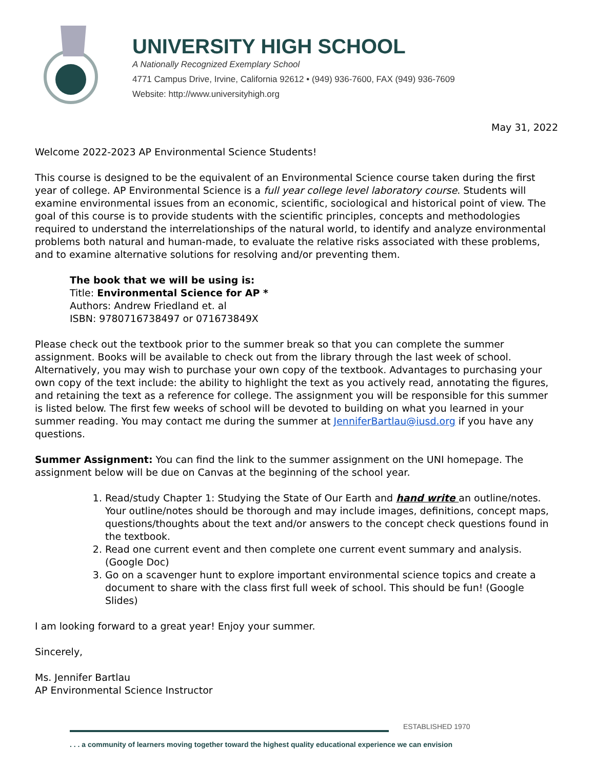UNIVERSITY HIGH SCHOOL
A Nationally Recognized Exemplary School
4771 Campus Drive, Irvine, California 92612 • (949) 936-7600, FAX (949) 936-7609
Website: http://www.universityhigh.org
May 31, 2022
Welcome 2022-2023 AP Environmental Science Students!
This course is designed to be the equivalent of an Environmental Science course taken during the first year of college. AP Environmental Science is a full year college level laboratory course. Students will examine environmental issues from an economic, scientific, sociological and historical point of view. The goal of this course is to provide students with the scientific principles, concepts and methodologies required to understand the interrelationships of the natural world, to identify and analyze environmental problems both natural and human-made, to evaluate the relative risks associated with these problems, and to examine alternative solutions for resolving and/or preventing them.
The book that we will be using is:
Title: Environmental Science for AP *
Authors: Andrew Friedland et. al
ISBN: 9780716738497 or 071673849X
Please check out the textbook prior to the summer break so that you can complete the summer assignment. Books will be available to check out from the library through the last week of school. Alternatively, you may wish to purchase your own copy of the textbook. Advantages to purchasing your own copy of the text include: the ability to highlight the text as you actively read, annotating the figures, and retaining the text as a reference for college. The assignment you will be responsible for this summer is listed below. The first few weeks of school will be devoted to building on what you learned in your summer reading. You may contact me during the summer at JenniferBartlau@iusd.org if you have any questions.
Summer Assignment: You can find the link to the summer assignment on the UNI homepage. The assignment below will be due on Canvas at the beginning of the school year.
1. Read/study Chapter 1: Studying the State of Our Earth and hand write an outline/notes. Your outline/notes should be thorough and may include images, definitions, concept maps, questions/thoughts about the text and/or answers to the concept check questions found in the textbook.
2. Read one current event and then complete one current event summary and analysis. (Google Doc)
3. Go on a scavenger hunt to explore important environmental science topics and create a document to share with the class first full week of school. This should be fun! (Google Slides)
I am looking forward to a great year! Enjoy your summer.
Sincerely,
Ms. Jennifer Bartlau
AP Environmental Science Instructor
ESTABLISHED 1970
. . . a community of learners moving together toward the highest quality educational experience we can envision